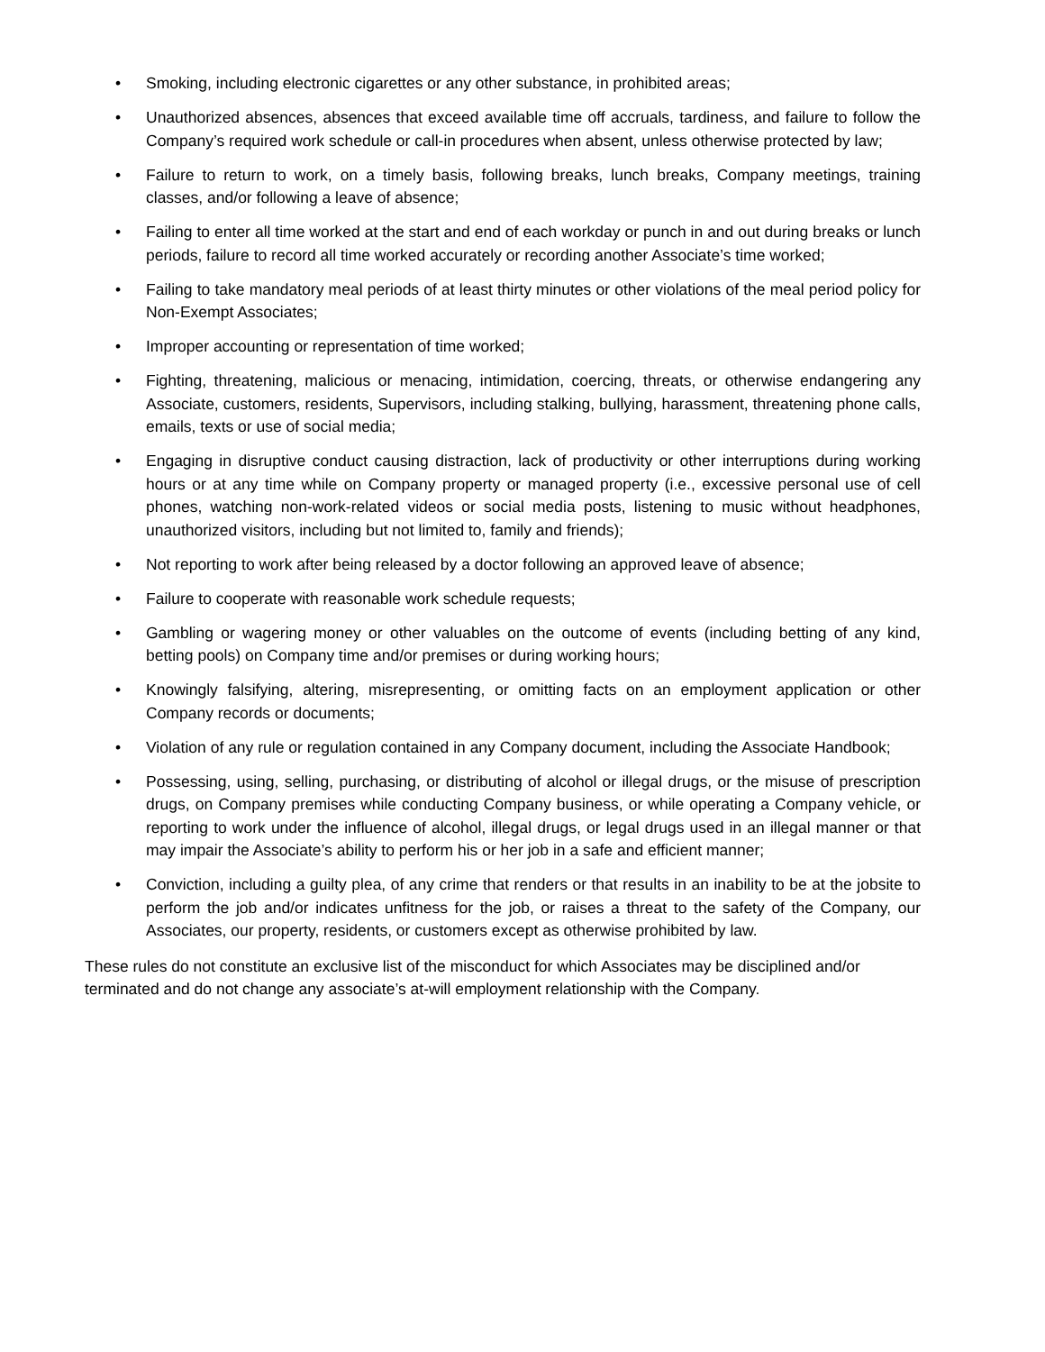• Smoking, including electronic cigarettes or any other substance, in prohibited areas;
• Unauthorized absences, absences that exceed available time off accruals, tardiness, and failure to follow the Company’s required work schedule or call-in procedures when absent, unless otherwise protected by law;
• Failure to return to work, on a timely basis, following breaks, lunch breaks, Company meetings, training classes, and/or following a leave of absence;
• Failing to enter all time worked at the start and end of each workday or punch in and out during breaks or lunch periods, failure to record all time worked accurately or recording another Associate’s time worked;
• Failing to take mandatory meal periods of at least thirty minutes or other violations of the meal period policy for Non-Exempt Associates;
• Improper accounting or representation of time worked;
• Fighting, threatening, malicious or menacing, intimidation, coercing, threats, or otherwise endangering any Associate, customers, residents, Supervisors, including stalking, bullying, harassment, threatening phone calls, emails, texts or use of social media;
• Engaging in disruptive conduct causing distraction, lack of productivity or other interruptions during working hours or at any time while on Company property or managed property (i.e., excessive personal use of cell phones, watching non-work-related videos or social media posts, listening to music without headphones, unauthorized visitors, including but not limited to, family and friends);
• Not reporting to work after being released by a doctor following an approved leave of absence;
• Failure to cooperate with reasonable work schedule requests;
• Gambling or wagering money or other valuables on the outcome of events (including betting of any kind, betting pools) on Company time and/or premises or during working hours;
• Knowingly falsifying, altering, misrepresenting, or omitting facts on an employment application or other Company records or documents;
• Violation of any rule or regulation contained in any Company document, including the Associate Handbook;
• Possessing, using, selling, purchasing, or distributing of alcohol or illegal drugs, or the misuse of prescription drugs, on Company premises while conducting Company business, or while operating a Company vehicle, or reporting to work under the influence of alcohol, illegal drugs, or legal drugs used in an illegal manner or that may impair the Associate’s ability to perform his or her job in a safe and efficient manner;
• Conviction, including a guilty plea, of any crime that renders or that results in an inability to be at the jobsite to perform the job and/or indicates unfitness for the job, or raises a threat to the safety of the Company, our Associates, our property, residents, or customers except as otherwise prohibited by law.
These rules do not constitute an exclusive list of the misconduct for which Associates may be disciplined and/or terminated and do not change any associate’s at-will employment relationship with the Company.